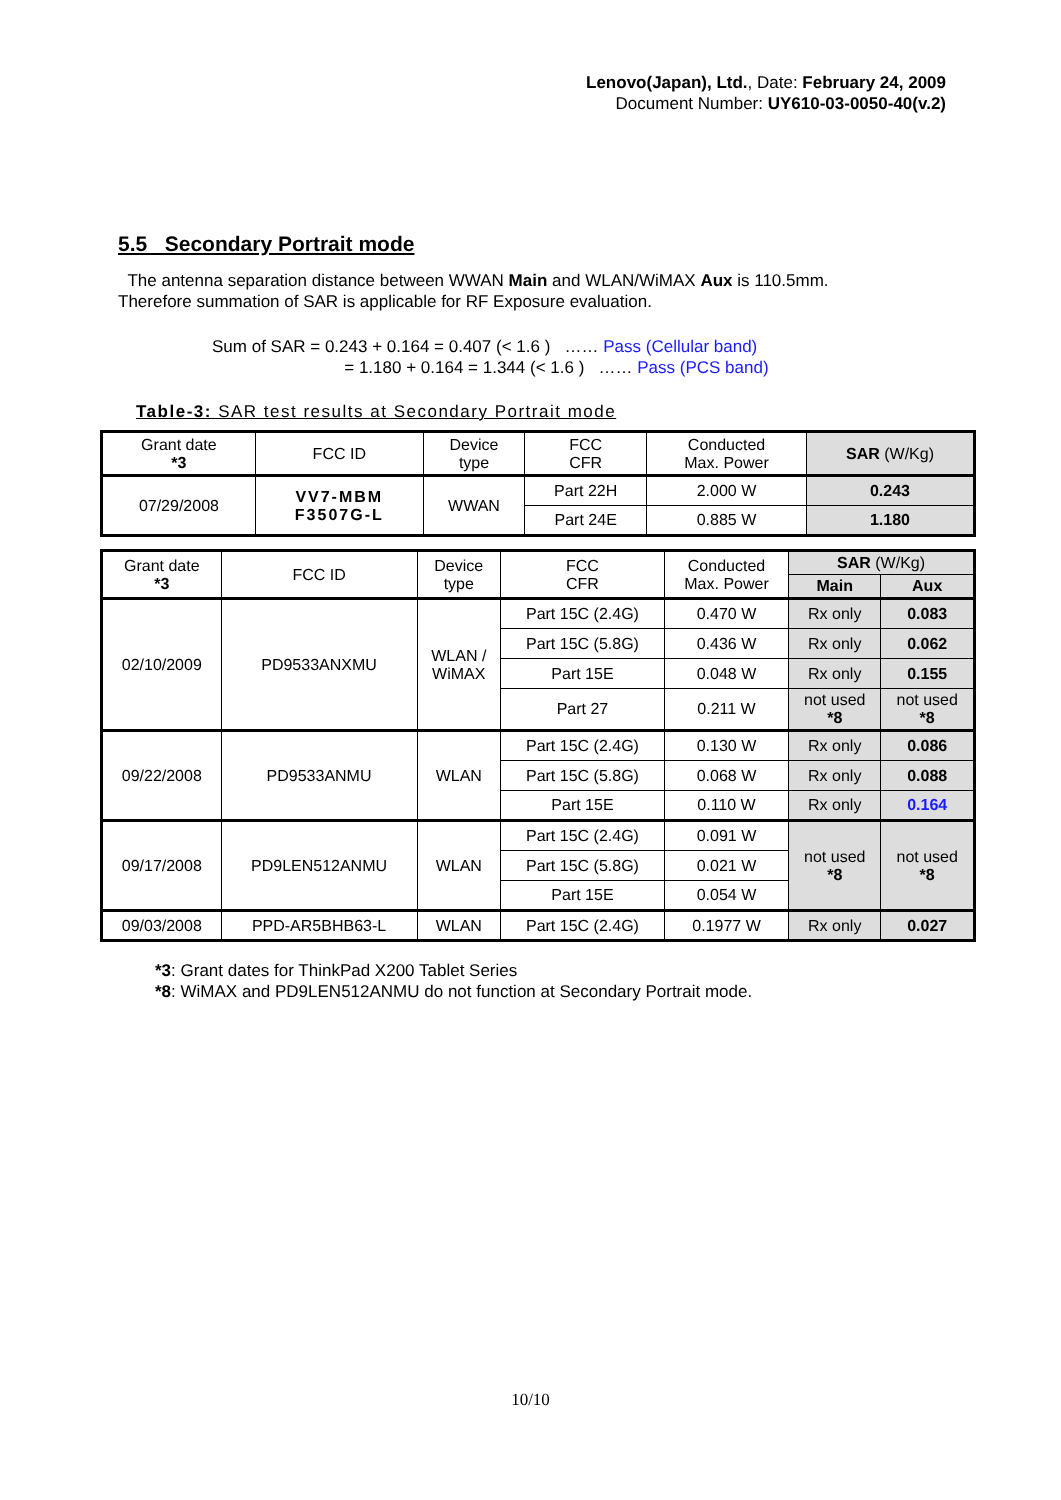Lenovo(Japan), Ltd., Date: February 24, 2009
Document Number: UY610-03-0050-40(v.2)
5.5 Secondary Portrait mode
The antenna separation distance between WWAN Main and WLAN/WiMAX Aux is 110.5mm.
Therefore summation of SAR is applicable for RF Exposure evaluation.
Sum of SAR = 0.243 + 0.164 = 0.407 (< 1.6 ) …… Pass (Cellular band)
= 1.180 + 0.164 = 1.344 (< 1.6 ) …… Pass (PCS band)
Table-3: SAR test results at Secondary Portrait mode
| Grant date *3 | FCC ID | Device type | FCC CFR | Conducted Max. Power | SAR (W/Kg) |
| 07/29/2008 | VV7-MBM F3507G-L | WWAN | Part 22H | 2.000 W | 0.243 |
| | | | Part 24E | 0.885 W | 1.180 |
| Grant date *3 | FCC ID | Device type | FCC CFR | Conducted Max. Power | SAR (W/Kg) | |
| | | | | | Main | Aux |
| 02/10/2009 | PD9533ANXMU | WLAN / WiMAX | Part 15C (2.4G) | 0.470 W | Rx only | 0.083 |
| | | | Part 15C (5.8G) | 0.436 W | Rx only | 0.062 |
| | | | Part 15E | 0.048 W | Rx only | 0.155 |
| | | | Part 27 | 0.211 W | not used *8 | not used *8 |
| 09/22/2008 | PD9533ANMU | WLAN | Part 15C (2.4G) | 0.130 W | Rx only | 0.086 |
| | | | Part 15C (5.8G) | 0.068 W | Rx only | 0.088 |
| | | | Part 15E | 0.110 W | Rx only | 0.164 |
| 09/17/2008 | PD9LEN512ANMU | WLAN | Part 15C (2.4G) | 0.091 W | not used *8 | not used *8 |
| | | | Part 15C (5.8G) | 0.021 W | | |
| | | | Part 15E | 0.054 W | | |
| 09/03/2008 | PPD-AR5BHB63-L | WLAN | Part 15C (2.4G) | 0.1977 W | Rx only | 0.027 |
*3: Grant dates for ThinkPad X200 Tablet Series
*8: WiMAX and PD9LEN512ANMU do not function at Secondary Portrait mode.
10/10